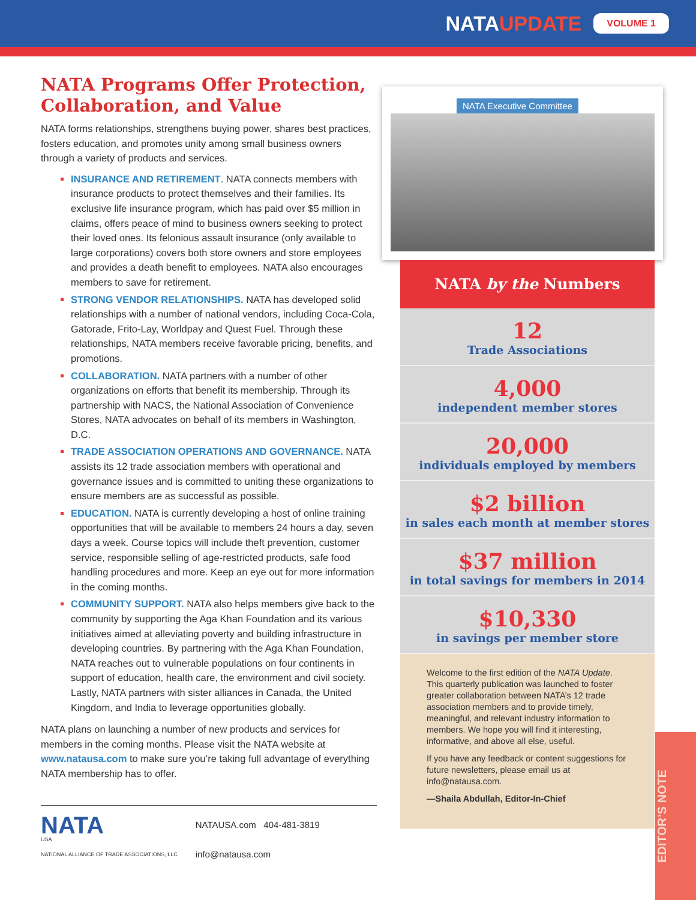NATAUPDATE
VOLUME 1
NATA Programs Offer Protection, Collaboration, and Value
NATA forms relationships, strengthens buying power, shares best practices, fosters education, and promotes unity among small business owners through a variety of products and services.
INSURANCE AND RETIREMENT. NATA connects members with insurance products to protect themselves and their families. Its exclusive life insurance program, which has paid over $5 million in claims, offers peace of mind to business owners seeking to protect their loved ones. Its felonious assault insurance (only available to large corporations) covers both store owners and store employees and provides a death benefit to employees. NATA also encourages members to save for retirement.
STRONG VENDOR RELATIONSHIPS. NATA has developed solid relationships with a number of national vendors, including Coca-Cola, Gatorade, Frito-Lay, Worldpay and Quest Fuel. Through these relationships, NATA members receive favorable pricing, benefits, and promotions.
COLLABORATION. NATA partners with a number of other organizations on efforts that benefit its membership. Through its partnership with NACS, the National Association of Convenience Stores, NATA advocates on behalf of its members in Washington, D.C.
TRADE ASSOCIATION OPERATIONS AND GOVERNANCE. NATA assists its 12 trade association members with operational and governance issues and is committed to uniting these organizations to ensure members are as successful as possible.
EDUCATION. NATA is currently developing a host of online training opportunities that will be available to members 24 hours a day, seven days a week. Course topics will include theft prevention, customer service, responsible selling of age-restricted products, safe food handling procedures and more. Keep an eye out for more information in the coming months.
COMMUNITY SUPPORT. NATA also helps members give back to the community by supporting the Aga Khan Foundation and its various initiatives aimed at alleviating poverty and building infrastructure in developing countries. By partnering with the Aga Khan Foundation, NATA reaches out to vulnerable populations on four continents in support of education, health care, the environment and civil society. Lastly, NATA partners with sister alliances in Canada, the United Kingdom, and India to leverage opportunities globally.
NATA plans on launching a number of new products and services for members in the coming months. Please visit the NATA website at www.natausa.com to make sure you’re taking full advantage of everything NATA membership has to offer.
NATA
USA
NATIONAL ALLIANCE OF TRADE ASSOCIATIONS, LLC
NATAUSA.com 404-481-3819
info@natausa.com
NATA Executive Committee
NATA by the Numbers
12
Trade Associations
4,000
independent member stores
20,000
individuals employed by members
$2 billion
in sales each month at member stores
$37 million
in total savings for members in 2014
$10,330
in savings per member store
Welcome to the first edition of the NATA Update. This quarterly publication was launched to foster greater collaboration between NATA’s 12 trade association members and to provide timely, meaningful, and relevant industry information to members. We hope you will find it interesting, informative, and above all else, useful.
If you have any feedback or content suggestions for future newsletters, please email us at info@natausa.com.
—Shaila Abdullah, Editor-In-Chief
EDITOR’S NOTE